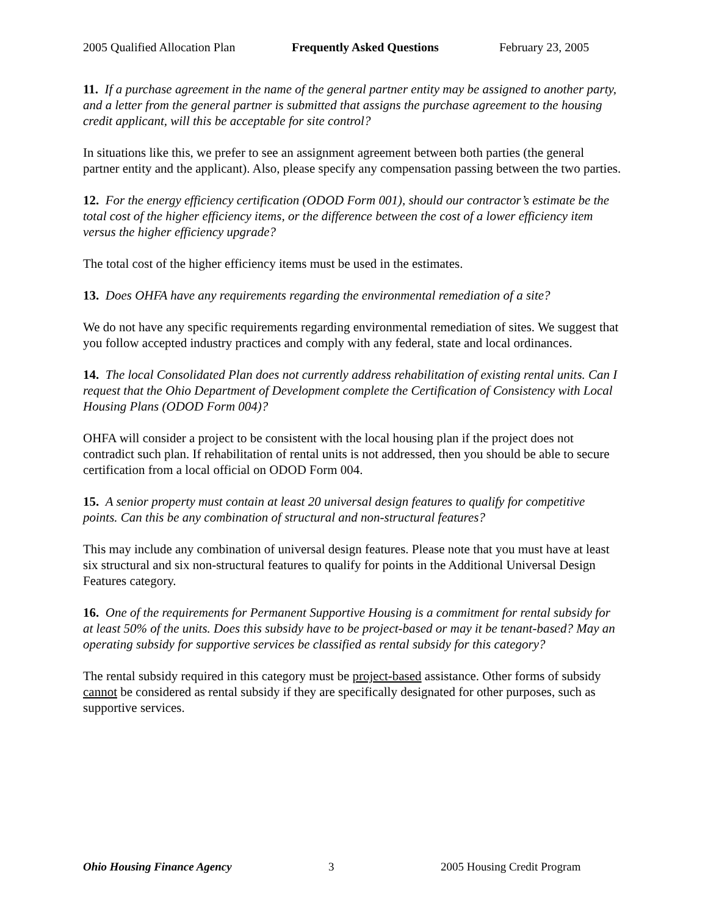2005 Qualified Allocation Plan Frequently Asked Questions February 23, 2005
11. If a purchase agreement in the name of the general partner entity may be assigned to another party, and a letter from the general partner is submitted that assigns the purchase agreement to the housing credit applicant, will this be acceptable for site control?
In situations like this, we prefer to see an assignment agreement between both parties (the general partner entity and the applicant). Also, please specify any compensation passing between the two parties.
12. For the energy efficiency certification (ODOD Form 001), should our contractor’s estimate be the total cost of the higher efficiency items, or the difference between the cost of a lower efficiency item versus the higher efficiency upgrade?
The total cost of the higher efficiency items must be used in the estimates.
13. Does OHFA have any requirements regarding the environmental remediation of a site?
We do not have any specific requirements regarding environmental remediation of sites. We suggest that you follow accepted industry practices and comply with any federal, state and local ordinances.
14. The local Consolidated Plan does not currently address rehabilitation of existing rental units. Can I request that the Ohio Department of Development complete the Certification of Consistency with Local Housing Plans (ODOD Form 004)?
OHFA will consider a project to be consistent with the local housing plan if the project does not contradict such plan. If rehabilitation of rental units is not addressed, then you should be able to secure certification from a local official on ODOD Form 004.
15. A senior property must contain at least 20 universal design features to qualify for competitive points. Can this be any combination of structural and non-structural features?
This may include any combination of universal design features. Please note that you must have at least six structural and six non-structural features to qualify for points in the Additional Universal Design Features category.
16. One of the requirements for Permanent Supportive Housing is a commitment for rental subsidy for at least 50% of the units. Does this subsidy have to be project-based or may it be tenant-based? May an operating subsidy for supportive services be classified as rental subsidy for this category?
The rental subsidy required in this category must be project-based assistance. Other forms of subsidy cannot be considered as rental subsidy if they are specifically designated for other purposes, such as supportive services.
Ohio Housing Finance Agency 3 2005 Housing Credit Program